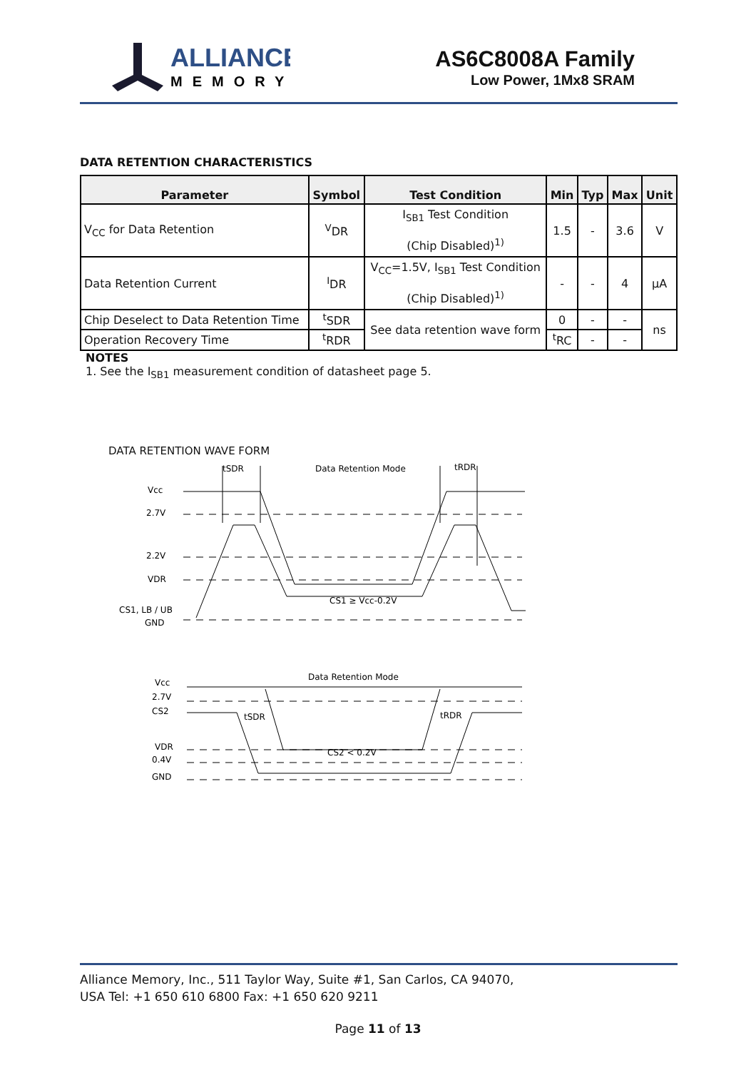ALLIANCE
MEMORY
AS6C8008A Family
Low Power, 1Mx8 SRAM
DATA RETENTION CHARACTERISTICS
| Parameter | Symbol | Test Condition | Min | Typ | Max | Unit |
| --- | --- | --- | --- | --- | --- | --- |
| V<sub>CC</sub> for Data Retention | <sup>V</sup>DR | I<sub>SB1</sub> Test Condition (Chip Disabled)<sup>1)</sup> | 1.5 | - | 3.6 | V |
| Data Retention Current | <sup>I</sup>DR | V<sub>CC</sub>=1.5V, I<sub>SB1</sub> Test Condition (Chip Disabled)<sup>1)</sup> | - | - | 4 | μA |
| Chip Deselect to Data Retention Time | <sup>t</sup> SDR | See data retention wave form | 0 | - | - | ns |
| Operation Recovery Time | <sup>t</sup> RDR | | <sup>t</sup> RC | - | - | |
NOTES
1. See the I<sub>SB1</sub> measurement condition of datasheet page 5.
DATA RETENTION WAVE FORM
Vcc
2.7V
2.2V
VDR
CS1, LB / UB
GND
tSDR
Data Retention Mode
tRDR
CS1 ≥ Vcc-0.2V
Vcc
2.7V
CS2
VDR
0.4V
GND
Data Retention Mode
tSDR
tRDR
CS2 < 0.2V
Alliance Memory, Inc., 511 Taylor Way, Suite #1, San Carlos, CA 94070,
USA Tel: +1 650 610 6800 Fax: +1 650 620 9211
Page 11 of 13